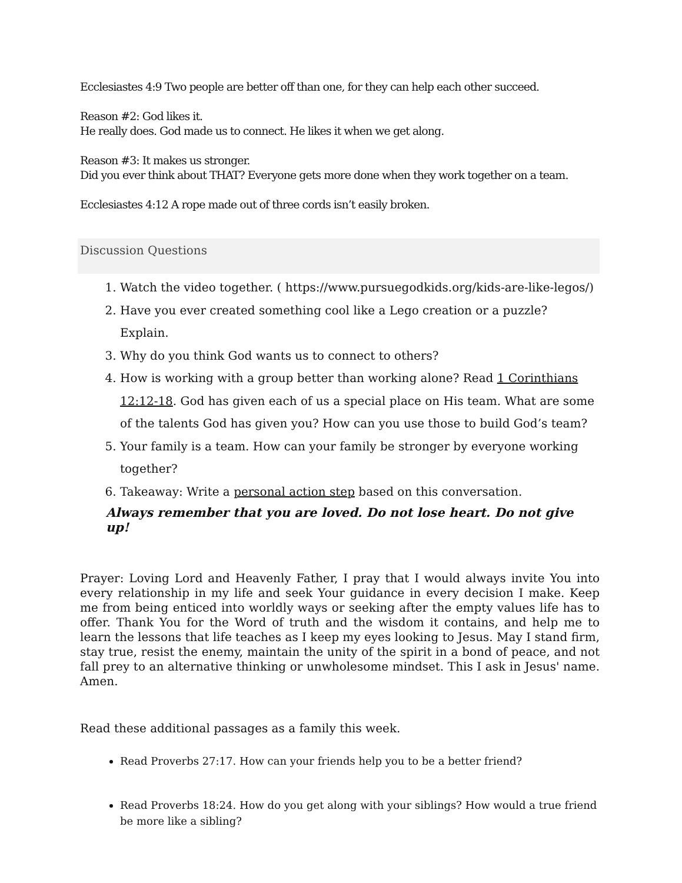Ecclesiastes 4:9 Two people are better off than one, for they can help each other succeed.
Reason #2: God likes it.
He really does. God made us to connect. He likes it when we get along.
Reason #3: It makes us stronger.
Did you ever think about THAT? Everyone gets more done when they work together on a team.
Ecclesiastes 4:12 A rope made out of three cords isn’t easily broken.
Discussion Questions
1. Watch the video together. ( https://www.pursuegodkids.org/kids-are-like-legos/)
2. Have you ever created something cool like a Lego creation or a puzzle? Explain.
3. Why do you think God wants us to connect to others?
4. How is working with a group better than working alone? Read 1 Corinthians 12:12-18. God has given each of us a special place on His team. What are some of the talents God has given you? How can you use those to build God’s team?
5. Your family is a team. How can your family be stronger by everyone working together?
6. Takeaway: Write a personal action step based on this conversation.
Always remember that you are loved. Do not lose heart. Do not give up!
Prayer: Loving Lord and Heavenly Father, I pray that I would always invite You into every relationship in my life and seek Your guidance in every decision I make. Keep me from being enticed into worldly ways or seeking after the empty values life has to offer. Thank You for the Word of truth and the wisdom it contains, and help me to learn the lessons that life teaches as I keep my eyes looking to Jesus. May I stand firm, stay true, resist the enemy, maintain the unity of the spirit in a bond of peace, and not fall prey to an alternative thinking or unwholesome mindset. This I ask in Jesus' name. Amen.
Read these additional passages as a family this week.
Read Proverbs 27:17. How can your friends help you to be a better friend?
Read Proverbs 18:24. How do you get along with your siblings? How would a true friend be more like a sibling?